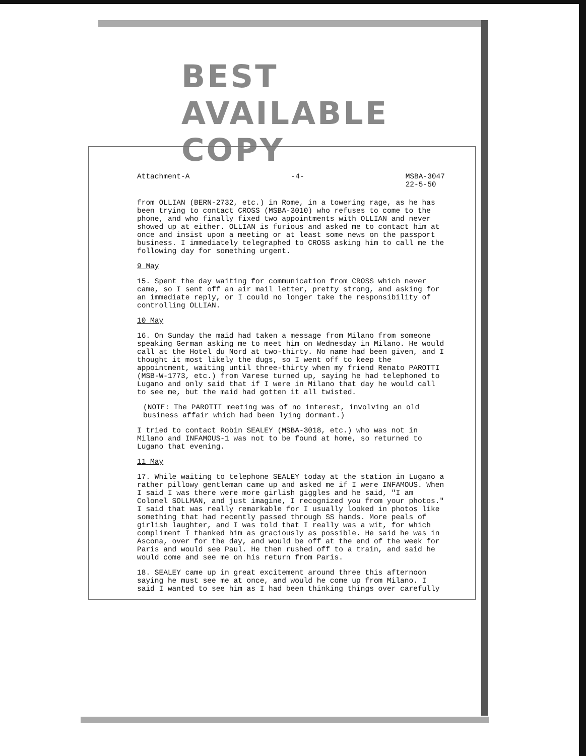BEST AVAILABLE COPY
Attachment-A -4- MSBA-3047
22-5-50
from OLLIAN (BERN-2732, etc.) in Rome, in a towering rage, as he has been trying to contact CROSS (MSBA-3010) who refuses to come to the phone, and who finally fixed two appointments with OLLIAN and never showed up at either. OLLIAN is furious and asked me to contact him at once and insist upon a meeting or at least some news on the passport business. I immediately telegraphed to CROSS asking him to call me the following day for something urgent.
9 May
15. Spent the day waiting for communication from CROSS which never came, so I sent off an air mail letter, pretty strong, and asking for an immediate reply, or I could no longer take the responsibility of controlling OLLIAN.
10 May
16. On Sunday the maid had taken a message from Milano from someone speaking German asking me to meet him on Wednesday in Milano. He would call at the Hotel du Nord at two-thirty. No name had been given, and I thought it most likely the dugs, so I went off to keep the appointment, waiting until three-thirty when my friend Renato PAROTTI (MSB-W-1773, etc.) from Varese turned up, saying he had telephoned to Lugano and only said that if I were in Milano that day he would call to see me, but the maid had gotten it all twisted.
(NOTE: The PAROTTI meeting was of no interest, involving an old business affair which had been lying dormant.)
I tried to contact Robin SEALEY (MSBA-3018, etc.) who was not in Milano and INFAMOUS-1 was not to be found at home, so returned to Lugano that evening.
11 May
17. While waiting to telephone SEALEY today at the station in Lugano a rather pillowy gentleman came up and asked me if I were INFAMOUS. When I said I was there were more girlish giggles and he said, "I am Colonel SOLLMAN, and just imagine, I recognized you from your photos." I said that was really remarkable for I usually looked in photos like something that had recently passed through SS hands. More peals of girlish laughter, and I was told that I really was a wit, for which compliment I thanked him as graciously as possible. He said he was in Ascona, over for the day, and would be off at the end of the week for Paris and would see Paul. He then rushed off to a train, and said he would come and see me on his return from Paris.
18. SEALEY came up in great excitement around three this afternoon saying he must see me at once, and would he come up from Milano. I said I wanted to see him as I had been thinking things over carefully